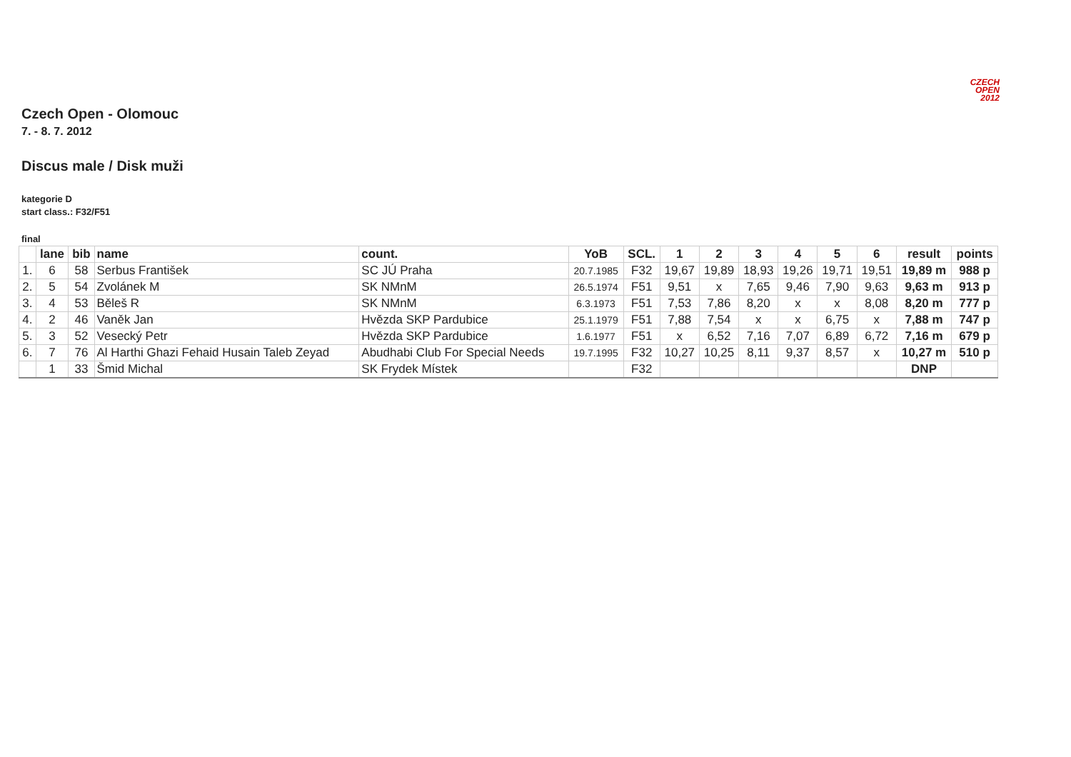CZECH
OPEN
2012
Czech Open - Olomouc
7. - 8. 7. 2012
Discus male / Disk muži
kategorie D
start class.: F32/F51
final
| | lane | bib | name | count. | YoB | SCL. | 1 | 2 | 3 | 4 | 5 | 6 | result | points |
| --- | --- | --- | --- | --- | --- | --- | --- | --- | --- | --- | --- | --- | --- | --- |
| 1. | 6 | 58 | Serbus František | SC JÚ Praha | 20.7.1985 | F32 | 19,67 | 19,89 | 18,93 | 19,26 | 19,71 | 19,51 | 19,89 m | 988 p |
| 2. | 5 | 54 | Zvolánek M | SK NMnM | 26.5.1974 | F51 | 9,51 | x | 7,65 | 9,46 | 7,90 | 9,63 | 9,63 m | 913 p |
| 3. | 4 | 53 | Běleš R | SK NMnM | 6.3.1973 | F51 | 7,53 | 7,86 | 8,20 | x | x | 8,08 | 8,20 m | 777 p |
| 4. | 2 | 46 | Vaněk Jan | Hvězda SKP Pardubice | 25.1.1979 | F51 | 7,88 | 7,54 | x | x | 6,75 | x | 7,88 m | 747 p |
| 5. | 3 | 52 | Vesecký Petr | Hvězda SKP Pardubice | 1.6.1977 | F51 | x | 6,52 | 7,16 | 7,07 | 6,89 | 6,72 | 7,16 m | 679 p |
| 6. | 7 | 76 | Al Harthi Ghazi Fehaid Husain Taleb Zeyad | Abudhabi Club For Special Needs | 19.7.1995 | F32 | 10,27 | 10,25 | 8,11 | 9,37 | 8,57 | x | 10,27 m | 510 p |
| | 1 | 33 | Šmid Michal | SK Frydek Místek | | F32 | | | | | | | DNP | |